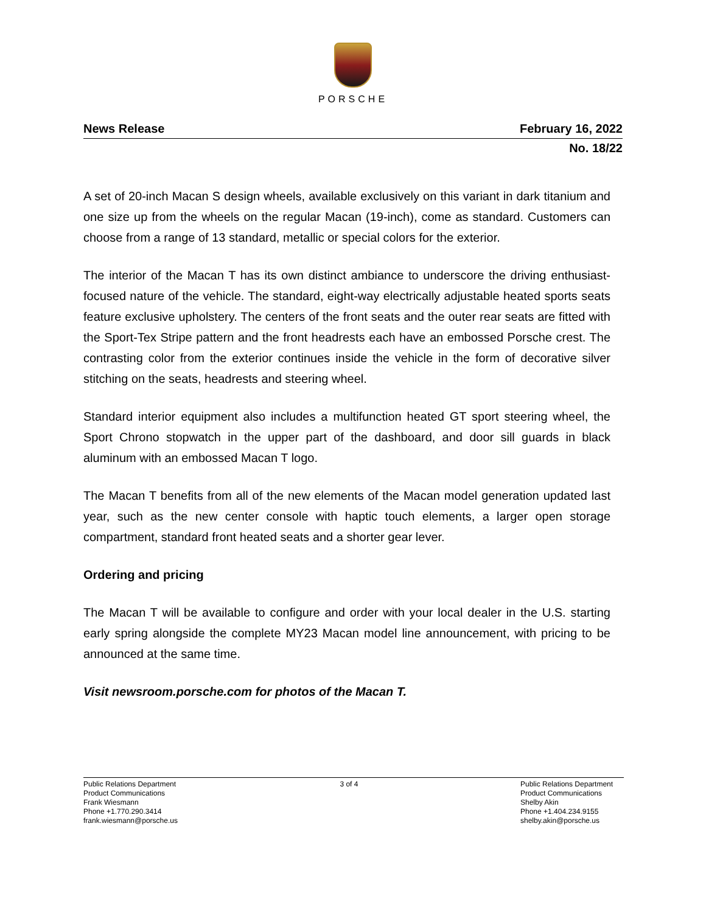PORSCHE
News Release February 16, 2022
No. 18/22
A set of 20-inch Macan S design wheels, available exclusively on this variant in dark titanium and one size up from the wheels on the regular Macan (19-inch), come as standard. Customers can choose from a range of 13 standard, metallic or special colors for the exterior.
The interior of the Macan T has its own distinct ambiance to underscore the driving enthusiast-focused nature of the vehicle. The standard, eight-way electrically adjustable heated sports seats feature exclusive upholstery. The centers of the front seats and the outer rear seats are fitted with the Sport-Tex Stripe pattern and the front headrests each have an embossed Porsche crest. The contrasting color from the exterior continues inside the vehicle in the form of decorative silver stitching on the seats, headrests and steering wheel.
Standard interior equipment also includes a multifunction heated GT sport steering wheel, the Sport Chrono stopwatch in the upper part of the dashboard, and door sill guards in black aluminum with an embossed Macan T logo.
The Macan T benefits from all of the new elements of the Macan model generation updated last year, such as the new center console with haptic touch elements, a larger open storage compartment, standard front heated seats and a shorter gear lever.
Ordering and pricing
The Macan T will be available to configure and order with your local dealer in the U.S. starting early spring alongside the complete MY23 Macan model line announcement, with pricing to be announced at the same time.
Visit newsroom.porsche.com for photos of the Macan T.
Public Relations Department
Product Communications
Frank Wiesmann
Phone +1.770.290.3414
frank.wiesmann@porsche.us
3 of 4 Public Relations Department
Product Communications
Shelby Akin
Phone +1.404.234.9155
shelby.akin@porsche.us